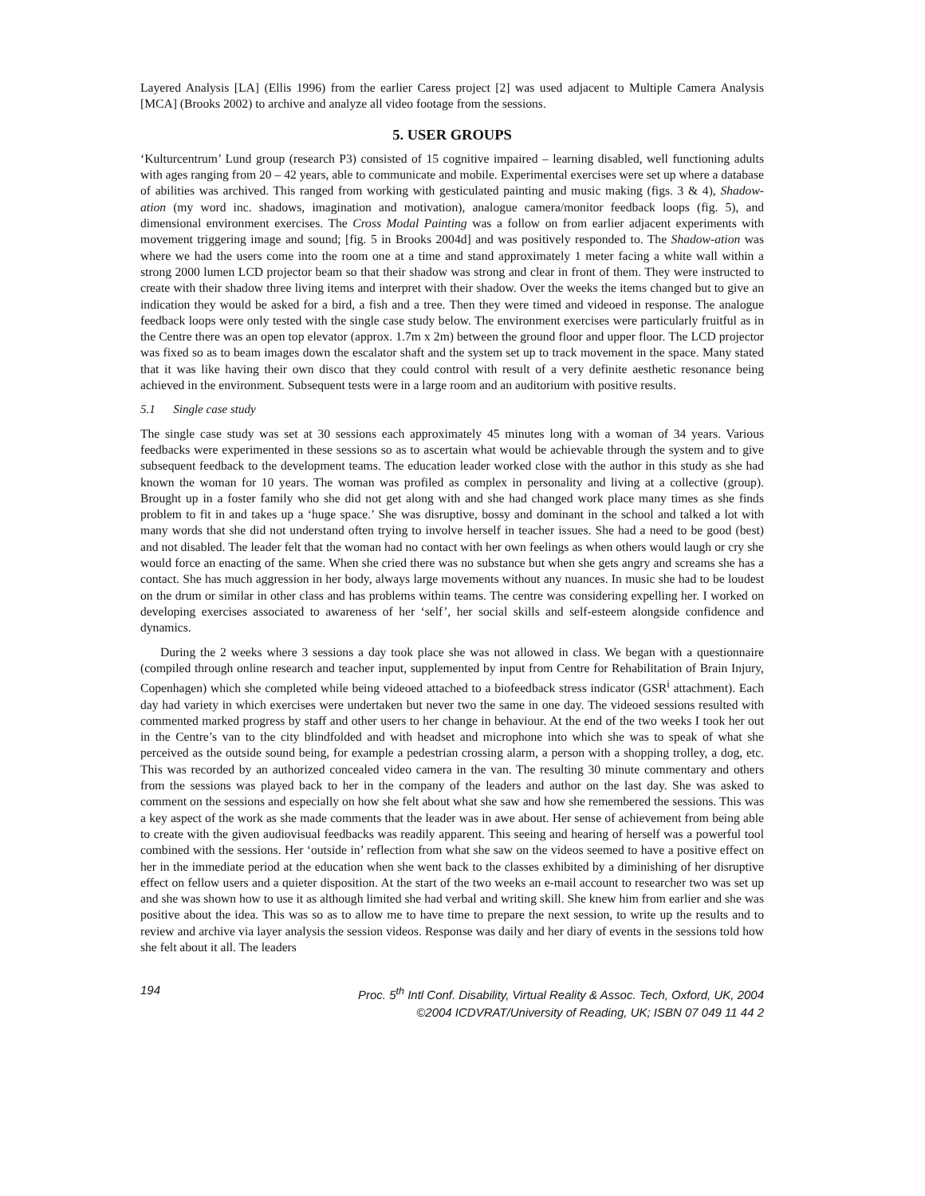Layered Analysis [LA] (Ellis 1996) from the earlier Caress project [2] was used adjacent to Multiple Camera Analysis [MCA] (Brooks 2002) to archive and analyze all video footage from the sessions.
5. USER GROUPS
‘Kulturcentrum’ Lund group (research P3) consisted of 15 cognitive impaired – learning disabled, well functioning adults with ages ranging from 20 – 42 years, able to communicate and mobile. Experimental exercises were set up where a database of abilities was archived. This ranged from working with gesticulated painting and music making (figs. 3 & 4), Shadow-ation (my word inc. shadows, imagination and motivation), analogue camera/monitor feedback loops (fig. 5), and dimensional environment exercises. The Cross Modal Painting was a follow on from earlier adjacent experiments with movement triggering image and sound; [fig. 5 in Brooks 2004d] and was positively responded to. The Shadow-ation was where we had the users come into the room one at a time and stand approximately 1 meter facing a white wall within a strong 2000 lumen LCD projector beam so that their shadow was strong and clear in front of them. They were instructed to create with their shadow three living items and interpret with their shadow. Over the weeks the items changed but to give an indication they would be asked for a bird, a fish and a tree. Then they were timed and videoed in response. The analogue feedback loops were only tested with the single case study below. The environment exercises were particularly fruitful as in the Centre there was an open top elevator (approx. 1.7m x 2m) between the ground floor and upper floor. The LCD projector was fixed so as to beam images down the escalator shaft and the system set up to track movement in the space. Many stated that it was like having their own disco that they could control with result of a very definite aesthetic resonance being achieved in the environment. Subsequent tests were in a large room and an auditorium with positive results.
5.1 Single case study
The single case study was set at 30 sessions each approximately 45 minutes long with a woman of 34 years. Various feedbacks were experimented in these sessions so as to ascertain what would be achievable through the system and to give subsequent feedback to the development teams. The education leader worked close with the author in this study as she had known the woman for 10 years. The woman was profiled as complex in personality and living at a collective (group). Brought up in a foster family who she did not get along with and she had changed work place many times as she finds problem to fit in and takes up a ‘huge space.’ She was disruptive, bossy and dominant in the school and talked a lot with many words that she did not understand often trying to involve herself in teacher issues. She had a need to be good (best) and not disabled. The leader felt that the woman had no contact with her own feelings as when others would laugh or cry she would force an enacting of the same. When she cried there was no substance but when she gets angry and screams she has a contact. She has much aggression in her body, always large movements without any nuances. In music she had to be loudest on the drum or similar in other class and has problems within teams. The centre was considering expelling her. I worked on developing exercises associated to awareness of her ‘self’, her social skills and self-esteem alongside confidence and dynamics.
During the 2 weeks where 3 sessions a day took place she was not allowed in class. We began with a questionnaire (compiled through online research and teacher input, supplemented by input from Centre for Rehabilitation of Brain Injury, Copenhagen) which she completed while being videoed attached to a biofeedback stress indicator (GSR<sup>i</sup> attachment). Each day had variety in which exercises were undertaken but never two the same in one day. The videoed sessions resulted with commented marked progress by staff and other users to her change in behaviour. At the end of the two weeks I took her out in the Centre’s van to the city blindfolded and with headset and microphone into which she was to speak of what she perceived as the outside sound being, for example a pedestrian crossing alarm, a person with a shopping trolley, a dog, etc. This was recorded by an authorized concealed video camera in the van. The resulting 30 minute commentary and others from the sessions was played back to her in the company of the leaders and author on the last day. She was asked to comment on the sessions and especially on how she felt about what she saw and how she remembered the sessions. This was a key aspect of the work as she made comments that the leader was in awe about. Her sense of achievement from being able to create with the given audiovisual feedbacks was readily apparent. This seeing and hearing of herself was a powerful tool combined with the sessions. Her ‘outside in’ reflection from what she saw on the videos seemed to have a positive effect on her in the immediate period at the education when she went back to the classes exhibited by a diminishing of her disruptive effect on fellow users and a quieter disposition. At the start of the two weeks an e-mail account to researcher two was set up and she was shown how to use it as although limited she had verbal and writing skill. She knew him from earlier and she was positive about the idea. This was so as to allow me to have time to prepare the next session, to write up the results and to review and archive via layer analysis the session videos. Response was daily and her diary of events in the sessions told how she felt about it all. The leaders
194 Proc. 5<sup>th</sup> Intl Conf. Disability, Virtual Reality & Assoc. Tech, Oxford, UK, 2004
©2004 ICDVRAT/University of Reading, UK; ISBN 07 049 11 44 2